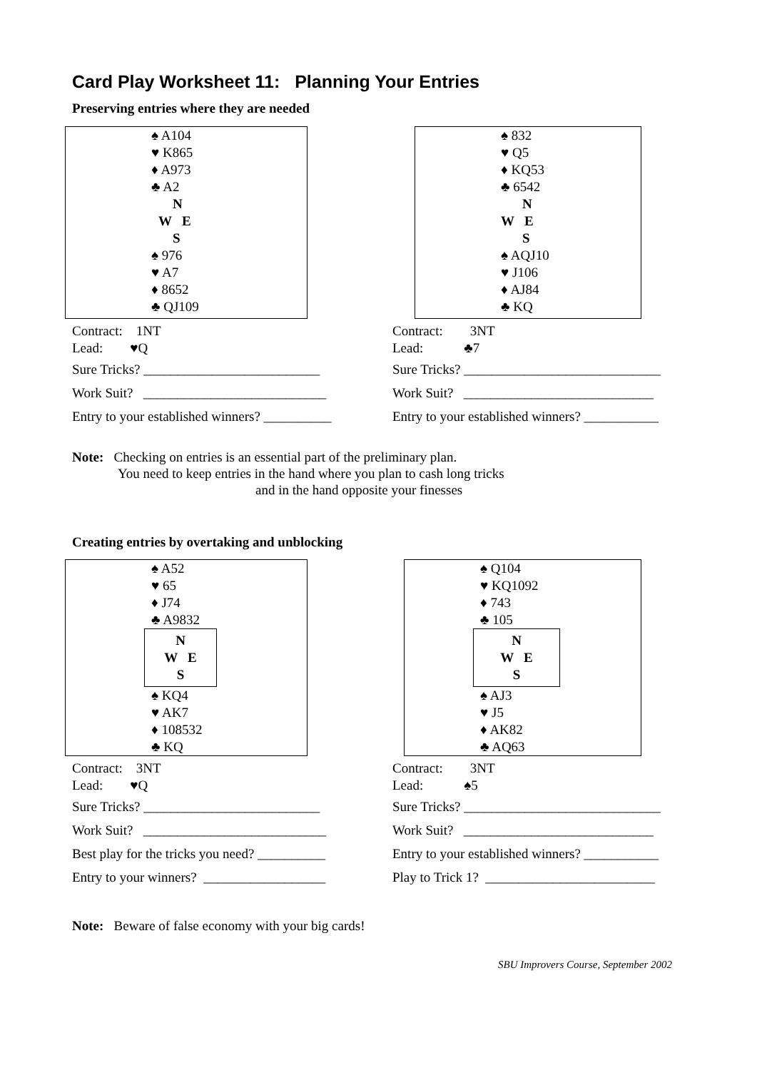Card Play Worksheet 11: Planning Your Entries
Preserving entries where they are needed
♠ A104
♥ K865
♦ A973
♣ A2
N
W E
S
♠ 976
♥ A7
♦ 8652
♣ QJ109
♠ 832
♥ Q5
♦ KQ53
♣ 6542
N
W E
S
♠ AQJ10
♥ J106
♦ AJ84
♣ KQ
Contract: 1NT
Lead: ♥Q
Sure Tricks? __________________________
Work Suit? ___________________________
Entry to your established winners? __________
Contract: 3NT
Lead: ♣7
Sure Tricks? _____________________________
Work Suit? ____________________________
Entry to your established winners? ___________
Note: Checking on entries is an essential part of the preliminary plan.
You need to keep entries in the hand where you plan to cash long tricks
and in the hand opposite your finesses
Creating entries by overtaking and unblocking
♠ A52
♥ 65
♦ J74
♣ A9832
N
W E
S
♠ KQ4
♥ AK7
♦ 108532
♣ KQ
♠ Q104
♥ KQ1092
♦ 743
♣ 105
N
W E
S
♠ AJ3
♥ J5
♦ AK82
♣ AQ63
Contract: 3NT
Lead: ♥Q
Sure Tricks? __________________________
Work Suit? ___________________________
Best play for the tricks you need? __________
Entry to your winners? __________________
Contract: 3NT
Lead: ♠5
Sure Tricks? _____________________________
Work Suit? ____________________________
Entry to your established winners? ___________
Play to Trick 1? _________________________
Note: Beware of false economy with your big cards!
SBU Improvers Course, September 2002